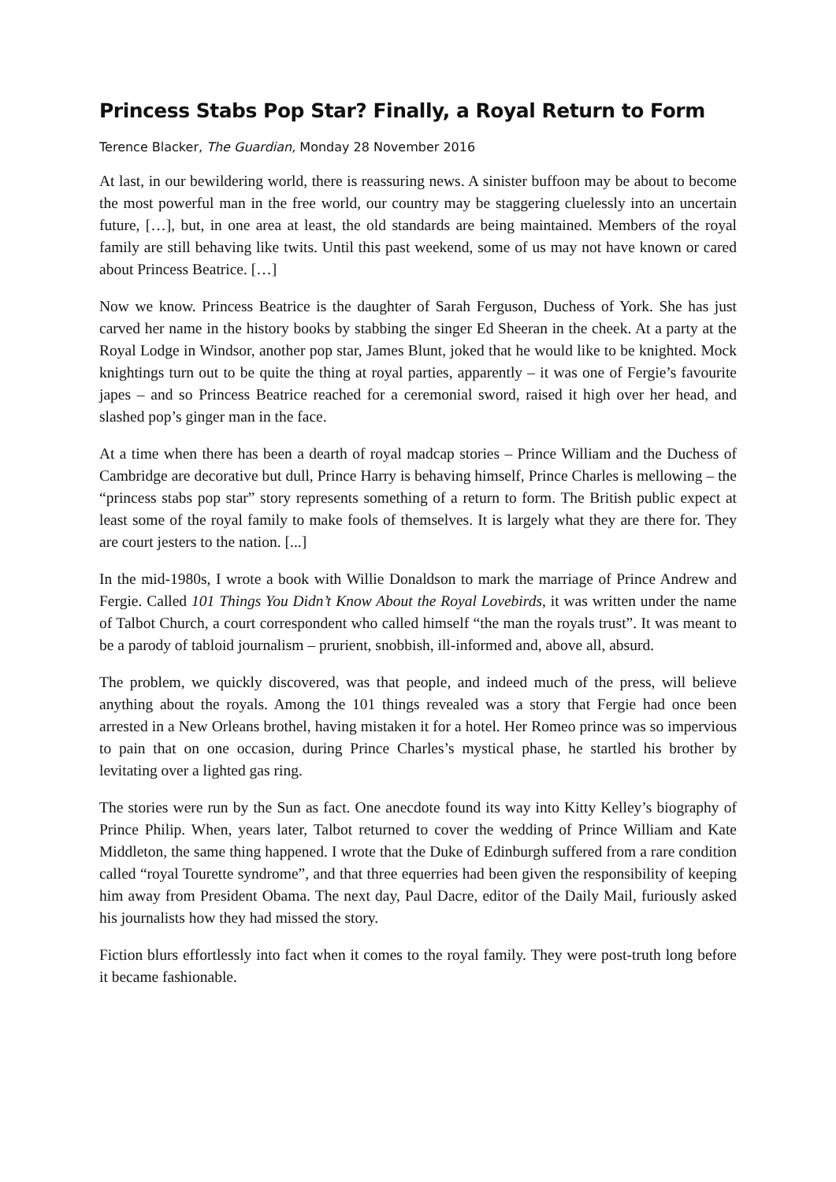Princess Stabs Pop Star? Finally, a Royal Return to Form
Terence Blacker, The Guardian, Monday 28 November 2016
At last, in our bewildering world, there is reassuring news. A sinister buffoon may be about to become the most powerful man in the free world, our country may be staggering cluelessly into an uncertain future, […], but, in one area at least, the old standards are being maintained. Members of the royal family are still behaving like twits. Until this past weekend, some of us may not have known or cared about Princess Beatrice. […]
Now we know. Princess Beatrice is the daughter of Sarah Ferguson, Duchess of York. She has just carved her name in the history books by stabbing the singer Ed Sheeran in the cheek. At a party at the Royal Lodge in Windsor, another pop star, James Blunt, joked that he would like to be knighted. Mock knightings turn out to be quite the thing at royal parties, apparently – it was one of Fergie’s favourite japes – and so Princess Beatrice reached for a ceremonial sword, raised it high over her head, and slashed pop’s ginger man in the face.
At a time when there has been a dearth of royal madcap stories – Prince William and the Duchess of Cambridge are decorative but dull, Prince Harry is behaving himself, Prince Charles is mellowing – the “princess stabs pop star” story represents something of a return to form. The British public expect at least some of the royal family to make fools of themselves. It is largely what they are there for. They are court jesters to the nation. [...]
In the mid-1980s, I wrote a book with Willie Donaldson to mark the marriage of Prince Andrew and Fergie. Called 101 Things You Didn’t Know About the Royal Lovebirds, it was written under the name of Talbot Church, a court correspondent who called himself “the man the royals trust”. It was meant to be a parody of tabloid journalism – prurient, snobbish, ill-informed and, above all, absurd.
The problem, we quickly discovered, was that people, and indeed much of the press, will believe anything about the royals. Among the 101 things revealed was a story that Fergie had once been arrested in a New Orleans brothel, having mistaken it for a hotel. Her Romeo prince was so impervious to pain that on one occasion, during Prince Charles’s mystical phase, he startled his brother by levitating over a lighted gas ring.
The stories were run by the Sun as fact. One anecdote found its way into Kitty Kelley’s biography of Prince Philip. When, years later, Talbot returned to cover the wedding of Prince William and Kate Middleton, the same thing happened. I wrote that the Duke of Edinburgh suffered from a rare condition called “royal Tourette syndrome”, and that three equerries had been given the responsibility of keeping him away from President Obama. The next day, Paul Dacre, editor of the Daily Mail, furiously asked his journalists how they had missed the story.
Fiction blurs effortlessly into fact when it comes to the royal family. They were post-truth long before it became fashionable.